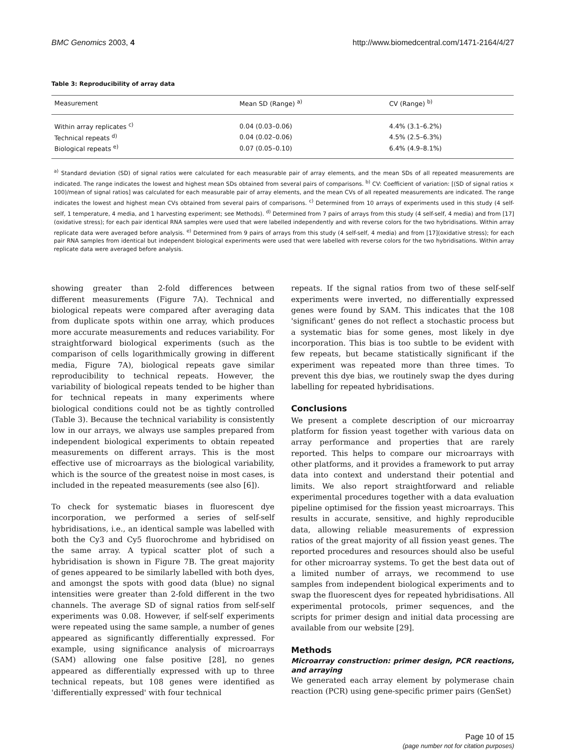BMC Genomics 2003, 4 http://www.biomedcentral.com/1471-2164/4/27
Table 3: Reproducibility of array data
| Measurement | Mean SD (Range) <sup>a)</sup> | CV (Range) <sup>b)</sup> |
| --- | --- | --- |
| Within array replicates <sup>c)</sup> | 0.04 (0.03–0.06) | 4.4% (3.1–6.2%) |
| Technical repeats <sup>d)</sup> | 0.04 (0.02–0.06) | 4.5% (2.5–6.3%) |
| Biological repeats <sup>e)</sup> | 0.07 (0.05–0.10) | 6.4% (4.9–8.1%) |
<sup>a)</sup> Standard deviation (SD) of signal ratios were calculated for each measurable pair of array elements, and the mean SDs of all repeated measurements are indicated. The range indicates the lowest and highest mean SDs obtained from several pairs of comparisons. <sup>b)</sup> CV: Coefficient of variation: [(SD of signal ratios × 100)/mean of signal ratios] was calculated for each measurable pair of array elements, and the mean CVs of all repeated measurements are indicated. The range indicates the lowest and highest mean CVs obtained from several pairs of comparisons. <sup>c)</sup> Determined from 10 arrays of experiments used in this study (4 self-self, 1 temperature, 4 media, and 1 harvesting experiment; see Methods). <sup>d)</sup> Determined from 7 pairs of arrays from this study (4 self-self, 4 media) and from [17](oxidative stress); for each pair identical RNA samples were used that were labelled independently and with reverse colors for the two hybridisations. Within array replicate data were averaged before analysis. <sup>e)</sup> Determined from 9 pairs of arrays from this study (4 self-self, 4 media) and from [17](oxidative stress); for each pair RNA samples from identical but independent biological experiments were used that were labelled with reverse colors for the two hybridisations. Within array replicate data were averaged before analysis.
showing greater than 2-fold differences between different measurements (Figure 7A). Technical and biological repeats were compared after averaging data from duplicate spots within one array, which produces more accurate measurements and reduces variability. For straightforward biological experiments (such as the comparison of cells logarithmically growing in different media, Figure 7A), biological repeats gave similar reproducibility to technical repeats. However, the variability of biological repeats tended to be higher than for technical repeats in many experiments where biological conditions could not be as tightly controlled (Table 3). Because the technical variability is consistently low in our arrays, we always use samples prepared from independent biological experiments to obtain repeated measurements on different arrays. This is the most effective use of microarrays as the biological variability, which is the source of the greatest noise in most cases, is included in the repeated measurements (see also [6]).
To check for systematic biases in fluorescent dye incorporation, we performed a series of self-self hybridisations, i.e., an identical sample was labelled with both the Cy3 and Cy5 fluorochrome and hybridised on the same array. A typical scatter plot of such a hybridisation is shown in Figure 7B. The great majority of genes appeared to be similarly labelled with both dyes, and amongst the spots with good data (blue) no signal intensities were greater than 2-fold different in the two channels. The average SD of signal ratios from self-self experiments was 0.08. However, if self-self experiments were repeated using the same sample, a number of genes appeared as significantly differentially expressed. For example, using significance analysis of microarrays (SAM) allowing one false positive [28], no genes appeared as differentially expressed with up to three technical repeats, but 108 genes were identified as 'differentially expressed' with four technical
repeats. If the signal ratios from two of these self-self experiments were inverted, no differentially expressed genes were found by SAM. This indicates that the 108 'significant' genes do not reflect a stochastic process but a systematic bias for some genes, most likely in dye incorporation. This bias is too subtle to be evident with few repeats, but became statistically significant if the experiment was repeated more than three times. To prevent this dye bias, we routinely swap the dyes during labelling for repeated hybridisations.
Conclusions
We present a complete description of our microarray platform for fission yeast together with various data on array performance and properties that are rarely reported. This helps to compare our microarrays with other platforms, and it provides a framework to put array data into context and understand their potential and limits. We also report straightforward and reliable experimental procedures together with a data evaluation pipeline optimised for the fission yeast microarrays. This results in accurate, sensitive, and highly reproducible data, allowing reliable measurements of expression ratios of the great majority of all fission yeast genes. The reported procedures and resources should also be useful for other microarray systems. To get the best data out of a limited number of arrays, we recommend to use samples from independent biological experiments and to swap the fluorescent dyes for repeated hybridisations. All experimental protocols, primer sequences, and the scripts for primer design and initial data processing are available from our website [29].
Methods
Microarray construction: primer design, PCR reactions, and arraying
We generated each array element by polymerase chain reaction (PCR) using gene-specific primer pairs (GenSet)
Page 10 of 15
(page number not for citation purposes)